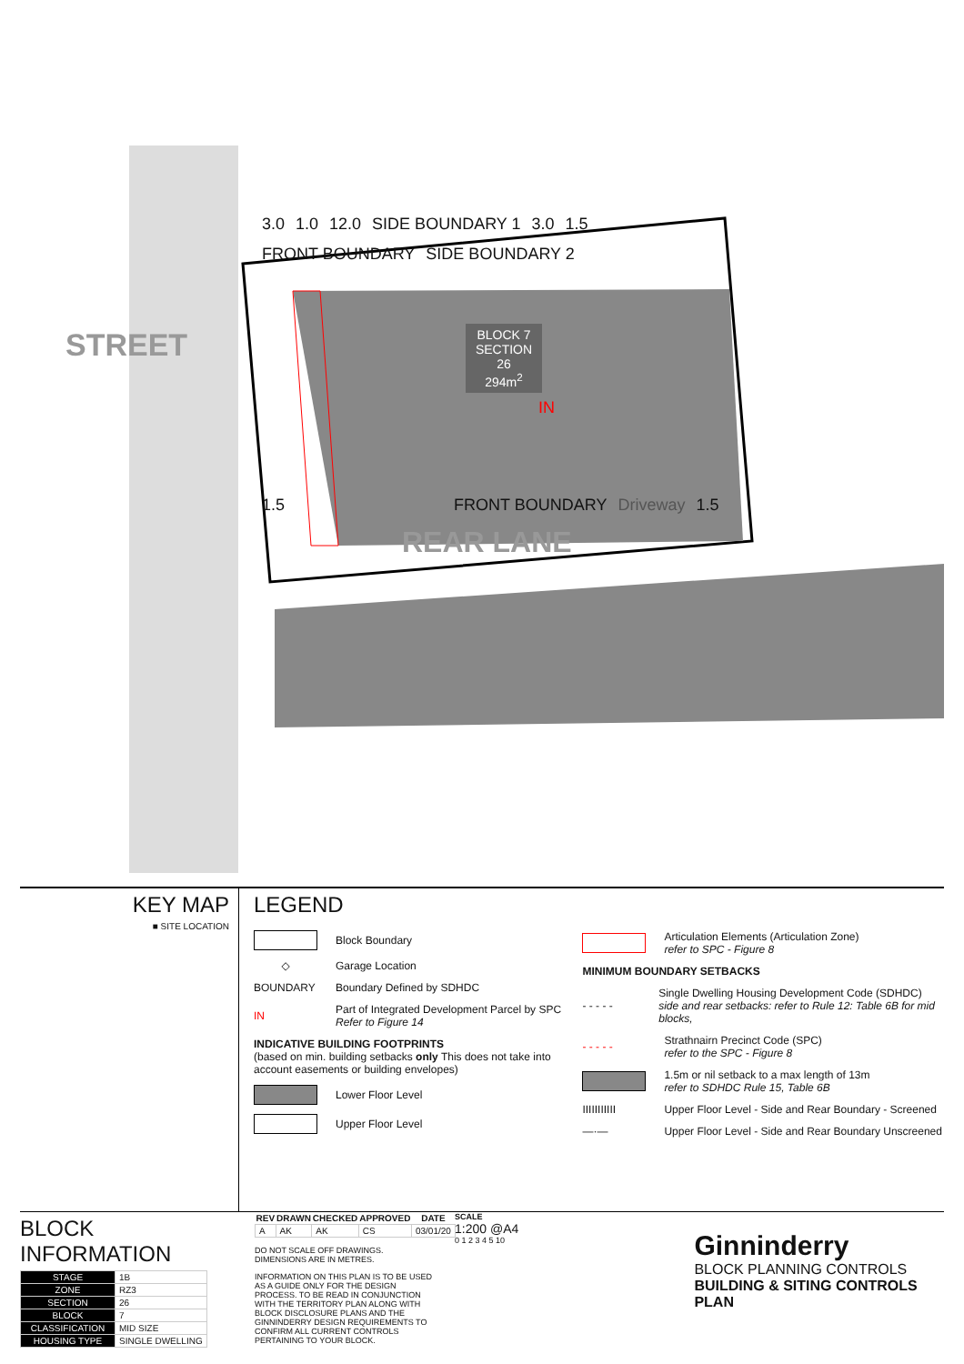STREET
3.0 1.0 12.0 SIDE BOUNDARY 1 3.0 1.5
FRONT BOUNDARY SIDE BOUNDARY 2
BLOCK 7
SECTION 26
294m<sup>2</sup>
IN
1.5 FRONT BOUNDARY Driveway 1.5
REAR LANE
KEY MAP
■ SITE LOCATION
LEGEND
Block Boundary
◇
Garage Location
BOUNDARY
Boundary Defined by SDHDC
IN
Part of Integrated Development Parcel by SPC
Refer to Figure 14
INDICATIVE BUILDING FOOTPRINTS
(based on min. building setbacks only This does not take into account easements or building envelopes)
Lower Floor Level
Upper Floor Level
Articulation Elements (Articulation Zone)
refer to SPC - Figure 8
MINIMUM BOUNDARY SETBACKS
- - - - -
Single Dwelling Housing Development Code (SDHDC)
side and rear setbacks: refer to Rule 12: Table 6B for mid blocks,
- - - - -
Strathnairn Precinct Code (SPC)
refer to the SPC - Figure 8
1.5m or nil setback to a max length of 13m
refer to SDHDC Rule 15, Table 6B
IIIIIIIIIII
Upper Floor Level - Side and Rear Boundary - Screened
—·—
Upper Floor Level - Side and Rear Boundary Unscreened
BLOCK INFORMATION
| STAGE | 1B |
| ZONE | RZ3 |
| SECTION | 26 |
| BLOCK | 7 |
| CLASSIFICATION | MID SIZE |
| HOUSING TYPE | SINGLE DWELLING |
| REV | DRAWN | CHECKED | APPROVED | DATE |
| --- | --- | --- | --- | --- |
| A | AK | AK | CS | 03/01/20 |
DO NOT SCALE OFF DRAWINGS. DIMENSIONS ARE IN METRES.
INFORMATION ON THIS PLAN IS TO BE USED AS A GUIDE ONLY FOR THE DESIGN PROCESS. TO BE READ IN CONJUNCTION WITH THE TERRITORY PLAN ALONG WITH BLOCK DISCLOSURE PLANS AND THE GINNINDERRY DESIGN REQUIREMENTS TO CONFIRM ALL CURRENT CONTROLS PERTAINING TO YOUR BLOCK.
SCALE
1:200 @A4
0 1 2 3 4 5 10
Ginninderry
BLOCK PLANNING CONTROLS
BUILDING & SITING CONTROLS PLAN